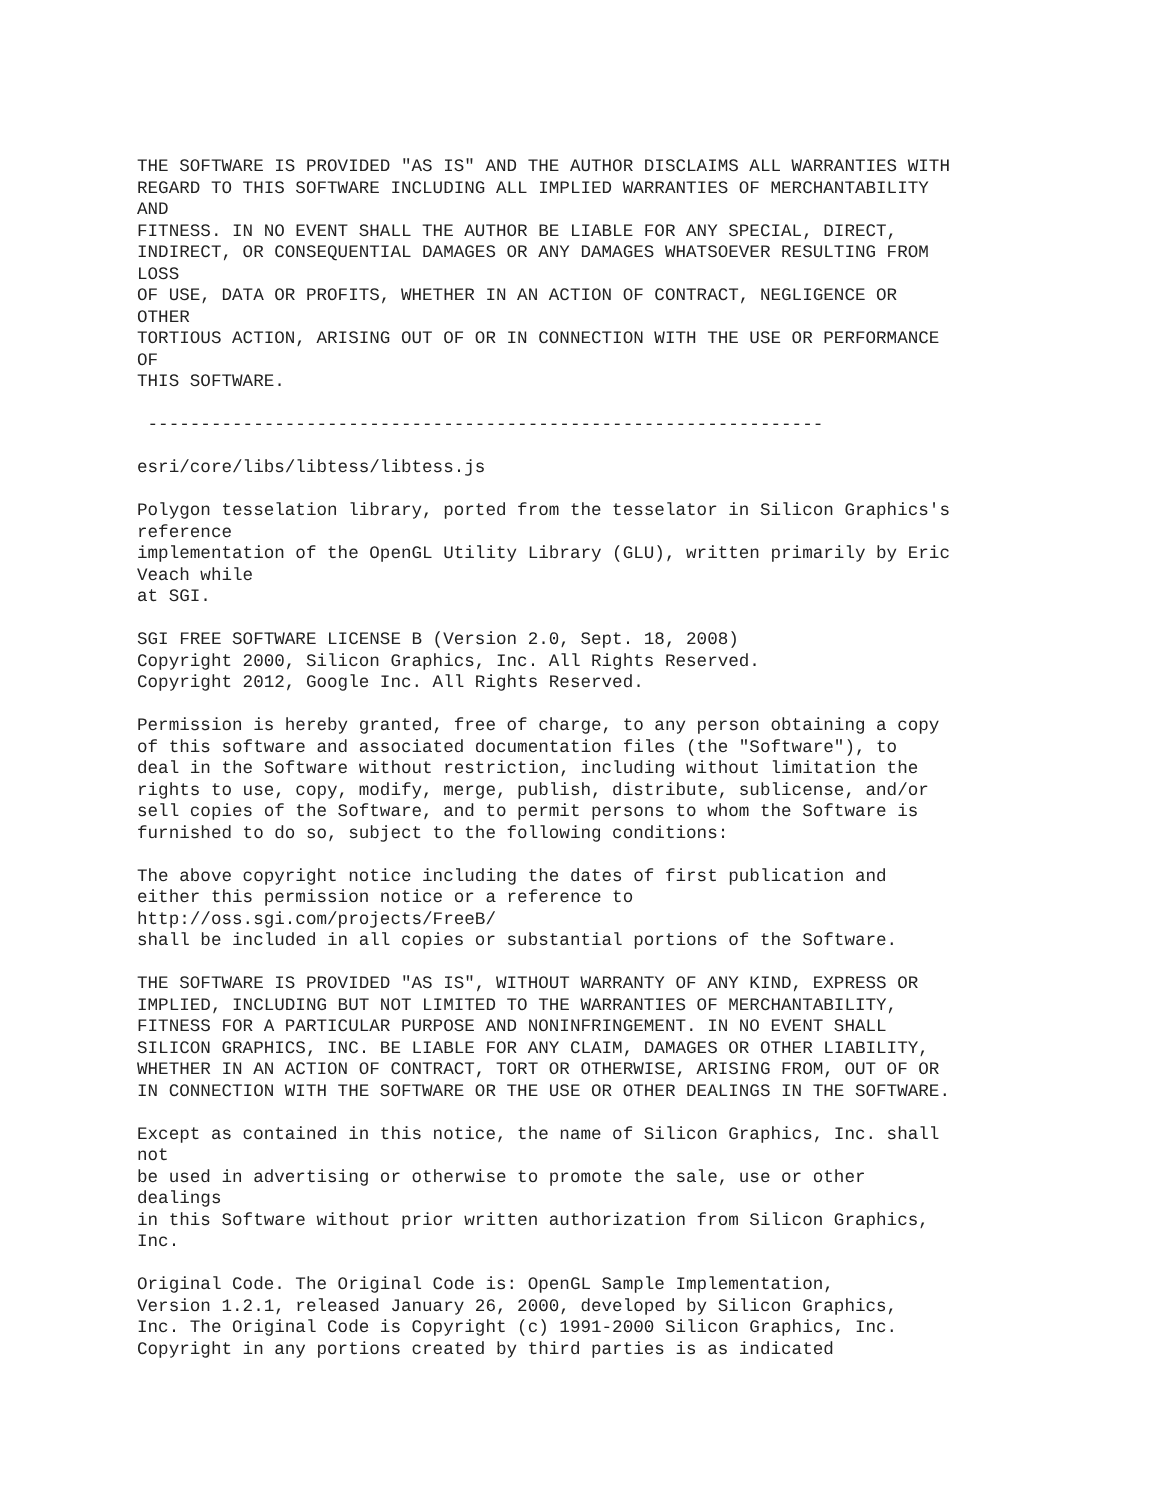THE SOFTWARE IS PROVIDED "AS IS" AND THE AUTHOR DISCLAIMS ALL WARRANTIES WITH
REGARD TO THIS SOFTWARE INCLUDING ALL IMPLIED WARRANTIES OF MERCHANTABILITY
AND
FITNESS. IN NO EVENT SHALL THE AUTHOR BE LIABLE FOR ANY SPECIAL, DIRECT,
INDIRECT, OR CONSEQUENTIAL DAMAGES OR ANY DAMAGES WHATSOEVER RESULTING FROM
LOSS
OF USE, DATA OR PROFITS, WHETHER IN AN ACTION OF CONTRACT, NEGLIGENCE OR
OTHER
TORTIOUS ACTION, ARISING OUT OF OR IN CONNECTION WITH THE USE OR PERFORMANCE
OF
THIS SOFTWARE.

 ----------------------------------------------------------------

esri/core/libs/libtess/libtess.js

Polygon tesselation library, ported from the tesselator in Silicon Graphics's
reference
implementation of the OpenGL Utility Library (GLU), written primarily by Eric
Veach while
at SGI.

SGI FREE SOFTWARE LICENSE B (Version 2.0, Sept. 18, 2008)
Copyright 2000, Silicon Graphics, Inc. All Rights Reserved.
Copyright 2012, Google Inc. All Rights Reserved.

Permission is hereby granted, free of charge, to any person obtaining a copy
of this software and associated documentation files (the "Software"), to
deal in the Software without restriction, including without limitation the
rights to use, copy, modify, merge, publish, distribute, sublicense, and/or
sell copies of the Software, and to permit persons to whom the Software is
furnished to do so, subject to the following conditions:

The above copyright notice including the dates of first publication and
either this permission notice or a reference to
http://oss.sgi.com/projects/FreeB/
shall be included in all copies or substantial portions of the Software.

THE SOFTWARE IS PROVIDED "AS IS", WITHOUT WARRANTY OF ANY KIND, EXPRESS OR
IMPLIED, INCLUDING BUT NOT LIMITED TO THE WARRANTIES OF MERCHANTABILITY,
FITNESS FOR A PARTICULAR PURPOSE AND NONINFRINGEMENT. IN NO EVENT SHALL
SILICON GRAPHICS, INC. BE LIABLE FOR ANY CLAIM, DAMAGES OR OTHER LIABILITY,
WHETHER IN AN ACTION OF CONTRACT, TORT OR OTHERWISE, ARISING FROM, OUT OF OR
IN CONNECTION WITH THE SOFTWARE OR THE USE OR OTHER DEALINGS IN THE SOFTWARE.

Except as contained in this notice, the name of Silicon Graphics, Inc. shall
not
be used in advertising or otherwise to promote the sale, use or other
dealings
in this Software without prior written authorization from Silicon Graphics,
Inc.

Original Code. The Original Code is: OpenGL Sample Implementation,
Version 1.2.1, released January 26, 2000, developed by Silicon Graphics,
Inc. The Original Code is Copyright (c) 1991-2000 Silicon Graphics, Inc.
Copyright in any portions created by third parties is as indicated